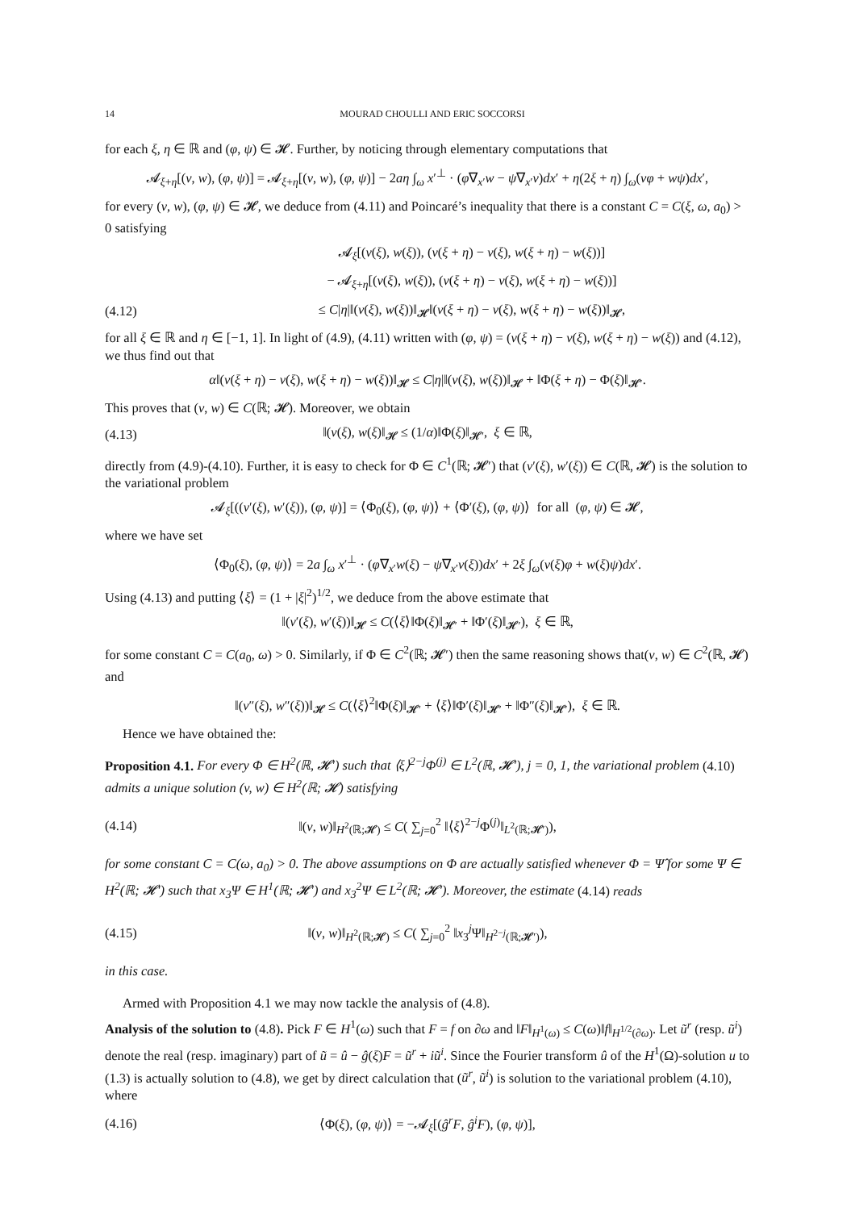14 MOURAD CHOULLI AND ERIC SOCCORSI
for each ξ, η ∈ ℝ and (φ, ψ) ∈ 𝓗. Further, by noticing through elementary computations that
𝓐<sub>ξ+η</sub>[(v, w), (φ, ψ)] = 𝓐<sub>ξ+η</sub>[(v, w), (φ, ψ)] − 2aη ∫<sub>ω</sub> x′<sup>⊥</sup> · (φ∇<sub>x′</sub>w − ψ∇<sub>x′</sub>v)dx′ + η(2ξ + η) ∫<sub>ω</sub>(vφ + wψ)dx′,
for every (v, w), (φ, ψ) ∈ 𝓗, we deduce from (4.11) and Poincaré’s inequality that there is a constant C = C(ξ, ω, a<sub>0</sub>) > 0 satisfying
𝓐<sub>ξ</sub>[(v(ξ), w(ξ)), (v(ξ + η) − v(ξ), w(ξ + η) − w(ξ))]
− 𝓐<sub>ξ+η</sub>[(v(ξ), w(ξ)), (v(ξ + η) − v(ξ), w(ξ + η) − w(ξ))]
(4.12) ≤ C|η|‖(v(ξ), w(ξ))‖<sub>𝓗</sub>‖(v(ξ + η) − v(ξ), w(ξ + η) − w(ξ))‖<sub>𝓗</sub>,
for all ξ ∈ ℝ and η ∈ [−1, 1]. In light of (4.9), (4.11) written with (φ, ψ) = (v(ξ + η) − v(ξ), w(ξ + η) − w(ξ)) and (4.12), we thus find out that
α‖(v(ξ + η) − v(ξ), w(ξ + η) − w(ξ))‖<sub>𝓗</sub> ≤ C|η|‖(v(ξ), w(ξ))‖<sub>𝓗</sub> + ‖Φ(ξ + η) − Φ(ξ)‖<sub>𝓗′</sub>.
This proves that (v, w) ∈ C(ℝ; 𝓗). Moreover, we obtain
(4.13) ‖(v(ξ), w(ξ)‖<sub>𝓗</sub> ≤ (1/α)‖Φ(ξ)‖<sub>𝓗′</sub>, ξ ∈ ℝ,
directly from (4.9)-(4.10). Further, it is easy to check for Φ ∈ C<sup>1</sup>(ℝ; 𝓗′) that (v′(ξ), w′(ξ)) ∈ C(ℝ, 𝓗) is the solution to the variational problem
𝓐<sub>ξ</sub>[((v′(ξ), w′(ξ)), (φ, ψ)] = ⟨Φ<sub>0</sub>(ξ), (φ, ψ)⟩ + ⟨Φ′(ξ), (φ, ψ)⟩ for all (φ, ψ) ∈ 𝓗,
where we have set
⟨Φ<sub>0</sub>(ξ), (φ, ψ)⟩ = 2a ∫<sub>ω</sub> x′<sup>⊥</sup> · (φ∇<sub>x′</sub>w(ξ) − ψ∇<sub>x′</sub>v(ξ))dx′ + 2ξ ∫<sub>ω</sub>(v(ξ)φ + w(ξ)ψ)dx′.
Using (4.13) and putting ⟨ξ⟩ = (1 + |ξ|<sup>2</sup>)<sup>1/2</sup>, we deduce from the above estimate that
‖(v′(ξ), w′(ξ))‖<sub>𝓗</sub> ≤ C(⟨ξ⟩‖Φ(ξ)‖<sub>𝓗′</sub> + ‖Φ′(ξ)‖<sub>𝓗′</sub>), ξ ∈ ℝ,
for some constant C = C(a<sub>0</sub>, ω) > 0. Similarly, if Φ ∈ C<sup>2</sup>(ℝ; 𝓗′) then the same reasoning shows that(v, w) ∈ C<sup>2</sup>(ℝ, 𝓗) and
‖(v″(ξ), w″(ξ))‖<sub>𝓗</sub> ≤ C(⟨ξ⟩<sup>2</sup>‖Φ(ξ)‖<sub>𝓗′</sub> + ⟨ξ⟩‖Φ′(ξ)‖<sub>𝓗′</sub> + ‖Φ″(ξ)‖<sub>𝓗′</sub>), ξ ∈ ℝ.
Hence we have obtained the:
Proposition 4.1. For every Φ ∈ H<sup>2</sup>(ℝ, 𝓗′) such that ⟨ξ⟩<sup>2−j</sup>Φ<sup>(j)</sup> ∈ L<sup>2</sup>(ℝ, 𝓗′), j = 0, 1, the variational problem (4.10) admits a unique solution (v, w) ∈ H<sup>2</sup>(ℝ; 𝓗) satisfying
(4.14) ‖(v, w)‖<sub>H<sup>2</sup>(ℝ;𝓗)</sub> ≤ C( ∑<sub>j=0</sub><sup>2</sup> ‖⟨ξ⟩<sup>2−j</sup>Φ<sup>(j)</sup>‖<sub>L<sup>2</sup>(ℝ;𝓗′)</sub>),
for some constant C = C(ω, a<sub>0</sub>) > 0. The above assumptions on Φ are actually satisfied whenever Φ = Ψ̂ for some Ψ ∈ H<sup>2</sup>(ℝ; 𝓗′) such that x<sub>3</sub>Ψ ∈ H<sup>1</sup>(ℝ; 𝓗′) and x<sub>3</sub><sup>2</sup>Ψ ∈ L<sup>2</sup>(ℝ; 𝓗′). Moreover, the estimate (4.14) reads
(4.15) ‖(v, w)‖<sub>H<sup>2</sup>(ℝ;𝓗)</sub> ≤ C( ∑<sub>j=0</sub><sup>2</sup> ‖x<sub>3</sub><sup>j</sup>Ψ‖<sub>H<sup>2−j</sup>(ℝ;𝓗′)</sub>),
in this case.
Armed with Proposition 4.1 we may now tackle the analysis of (4.8).
Analysis of the solution to (4.8). Pick F ∈ H<sup>1</sup>(ω) such that F = f on ∂ω and ‖F‖<sub>H<sup>1</sup>(ω)</sub> ≤ C(ω)‖f‖<sub>H<sup>1/2</sup>(∂ω)</sub>. Let ũ<sup>r</sup> (resp. ũ<sup>i</sup>) denote the real (resp. imaginary) part of ũ = û − ĝ(ξ)F = ũ<sup>r</sup> + iũ<sup>i</sup>. Since the Fourier transform û of the H<sup>1</sup>(Ω)-solution u to (1.3) is actually solution to (4.8), we get by direct calculation that (ũ<sup>r</sup>, ũ<sup>i</sup>) is solution to the variational problem (4.10), where
(4.16) ⟨Φ(ξ), (φ, ψ)⟩ = −𝓐<sub>ξ</sub>[(ĝ<sup>r</sup>F, ĝ<sup>i</sup>F), (φ, ψ)],